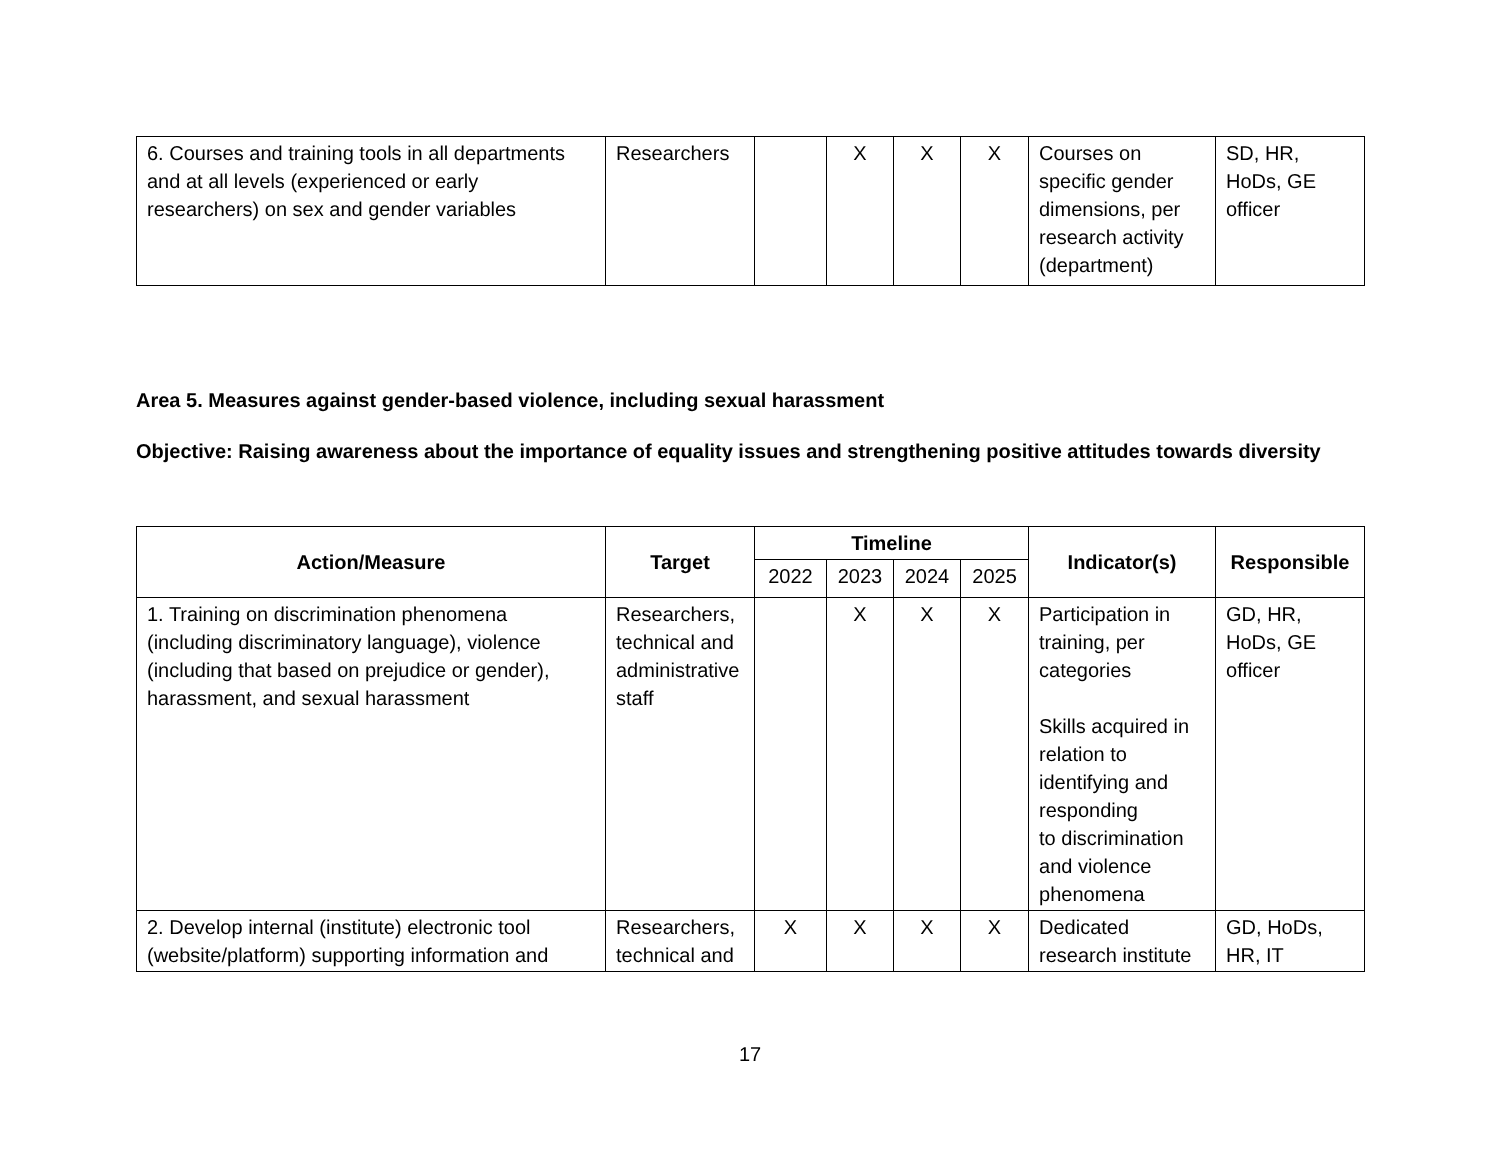| 6. Courses and training tools in all departments and at all levels (experienced or early researchers) on sex and gender variables | Researchers | | X | X | X | Courses on specific gender dimensions, per research activity (department) | SD, HR, HoDs, GE officer |
Area 5. Measures against gender-based violence, including sexual harassment
Objective: Raising awareness about the importance of equality issues and strengthening positive attitudes towards diversity
| Action/Measure | Target | Timeline | | | | Indicator(s) | Responsible |
| --- | --- | --- | --- | --- | --- | --- | --- |
| | | 2022 | 2023 | 2024 | 2025 | | |
| 1. Training on discrimination phenomena (including discriminatory language), violence (including that based on prejudice or gender), harassment, and sexual harassment | Researchers, technical and administrative staff | | X | X | X | Participation in training, per categories Skills acquired in relation to identifying and responding to discrimination and violence phenomena | GD, HR, HoDs, GE officer |
| 2. Develop internal (institute) electronic tool (website/platform) supporting information and | Researchers, technical and | X | X | X | X | Dedicated research institute | GD, HoDs, HR, IT |
17